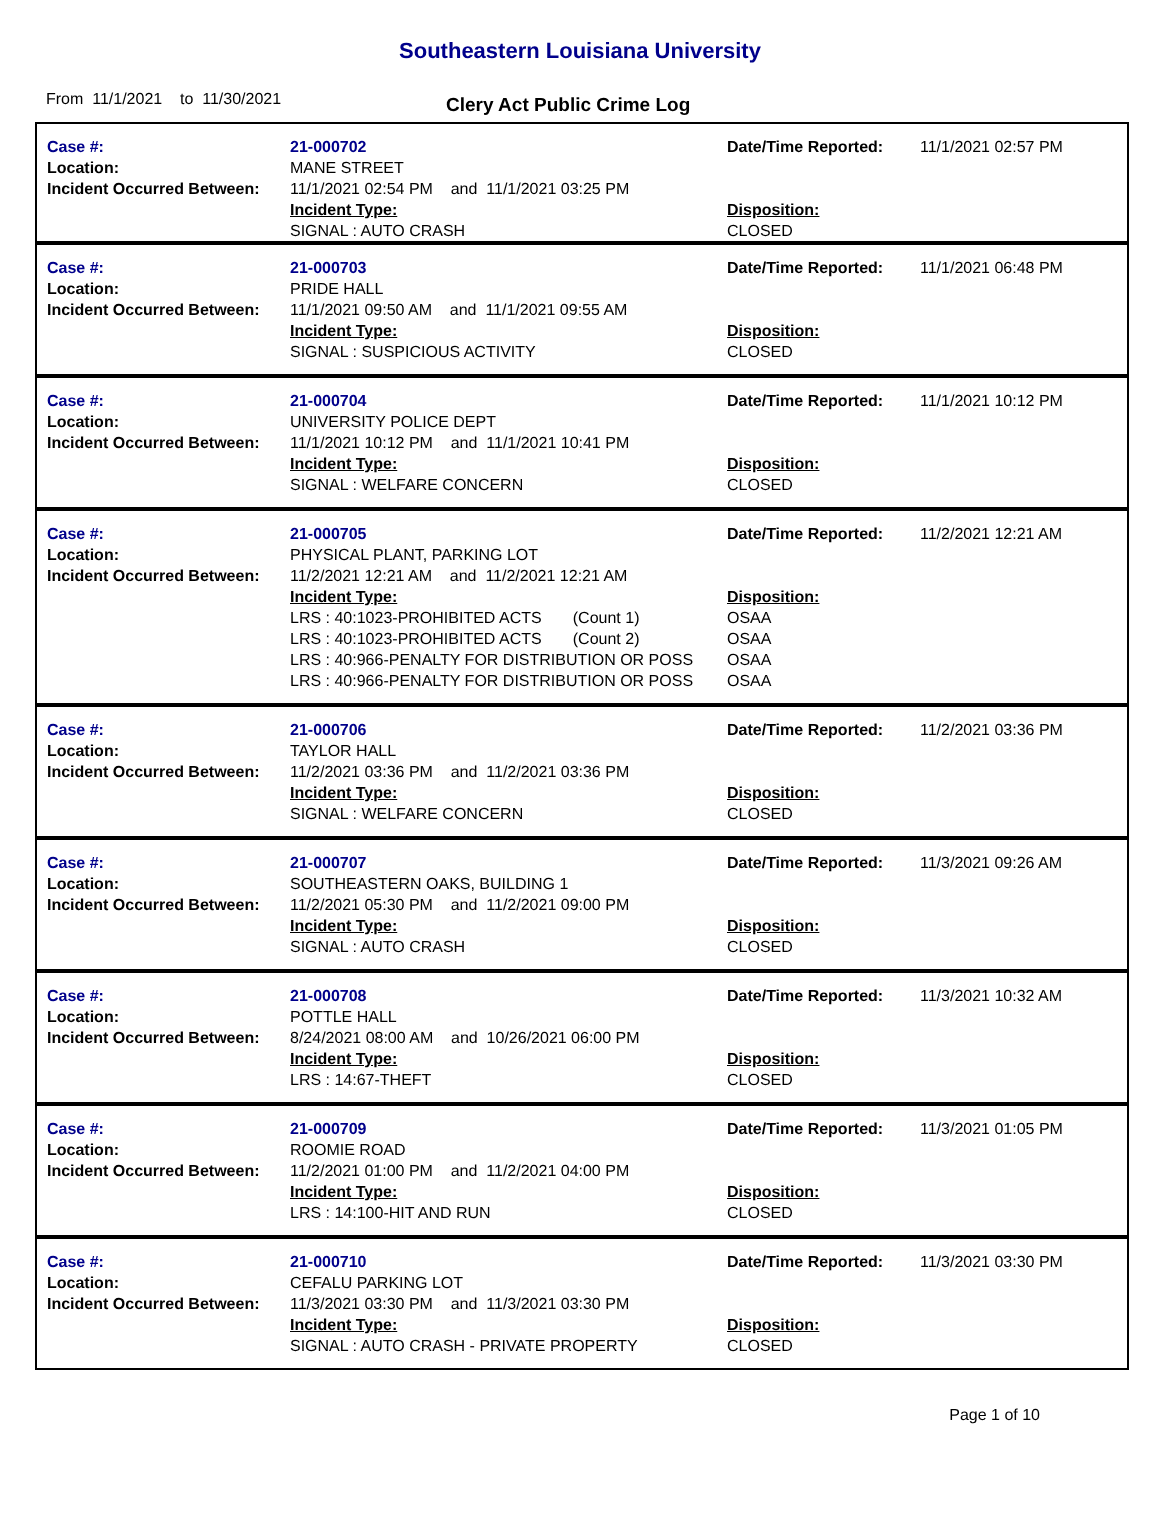Southeastern Louisiana University
From 11/1/2021 to 11/30/2021
Clery Act Public Crime Log
| Case #: Location: Incident Occurred Between: | 21-000702 MANE STREET 11/1/2021 02:54 PM and 11/1/2021 03:25 PM Incident Type: SIGNAL : AUTO CRASH | Date/Time Reported: Disposition: CLOSED | 11/1/2021 02:57 PM |
| Case #: Location: Incident Occurred Between: | 21-000703 PRIDE HALL 11/1/2021 09:50 AM and 11/1/2021 09:55 AM Incident Type: SIGNAL : SUSPICIOUS ACTIVITY | Date/Time Reported: Disposition: CLOSED | 11/1/2021 06:48 PM |
| Case #: Location: Incident Occurred Between: | 21-000704 UNIVERSITY POLICE DEPT 11/1/2021 10:12 PM and 11/1/2021 10:41 PM Incident Type: SIGNAL : WELFARE CONCERN | Date/Time Reported: Disposition: CLOSED | 11/1/2021 10:12 PM |
| Case #: Location: Incident Occurred Between: | 21-000705 PHYSICAL PLANT, PARKING LOT 11/2/2021 12:21 AM and 11/2/2021 12:21 AM Incident Type: LRS : 40:1023-PROHIBITED ACTS (Count 1) LRS : 40:1023-PROHIBITED ACTS (Count 2) LRS : 40:966-PENALTY FOR DISTRIBUTION OR POSS LRS : 40:966-PENALTY FOR DISTRIBUTION OR POSS | Date/Time Reported: Disposition: OSAA OSAA OSAA OSAA | 11/2/2021 12:21 AM |
| Case #: Location: Incident Occurred Between: | 21-000706 TAYLOR HALL 11/2/2021 03:36 PM and 11/2/2021 03:36 PM Incident Type: SIGNAL : WELFARE CONCERN | Date/Time Reported: Disposition: CLOSED | 11/2/2021 03:36 PM |
| Case #: Location: Incident Occurred Between: | 21-000707 SOUTHEASTERN OAKS, BUILDING 1 11/2/2021 05:30 PM and 11/2/2021 09:00 PM Incident Type: SIGNAL : AUTO CRASH | Date/Time Reported: Disposition: CLOSED | 11/3/2021 09:26 AM |
| Case #: Location: Incident Occurred Between: | 21-000708 POTTLE HALL 8/24/2021 08:00 AM and 10/26/2021 06:00 PM Incident Type: LRS : 14:67-THEFT | Date/Time Reported: Disposition: CLOSED | 11/3/2021 10:32 AM |
| Case #: Location: Incident Occurred Between: | 21-000709 ROOMIE ROAD 11/2/2021 01:00 PM and 11/2/2021 04:00 PM Incident Type: LRS : 14:100-HIT AND RUN | Date/Time Reported: Disposition: CLOSED | 11/3/2021 01:05 PM |
| Case #: Location: Incident Occurred Between: | 21-000710 CEFALU PARKING LOT 11/3/2021 03:30 PM and 11/3/2021 03:30 PM Incident Type: SIGNAL : AUTO CRASH - PRIVATE PROPERTY | Date/Time Reported: Disposition: CLOSED | 11/3/2021 03:30 PM |
Page 1 of 10